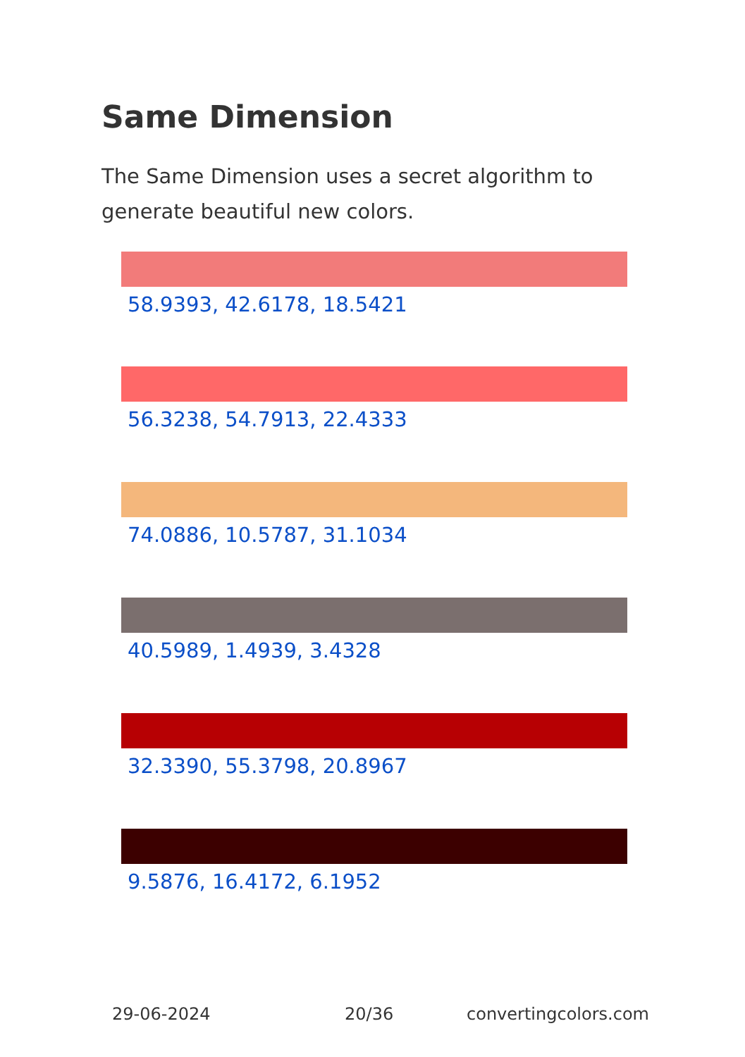Same Dimension
The Same Dimension uses a secret algorithm to generate beautiful new colors.
58.9393, 42.6178, 18.5421
56.3238, 54.7913, 22.4333
74.0886, 10.5787, 31.1034
40.5989, 1.4939, 3.4328
32.3390, 55.3798, 20.8967
9.5876, 16.4172, 6.1952
29-06-2024 20/36 convertingcolors.com